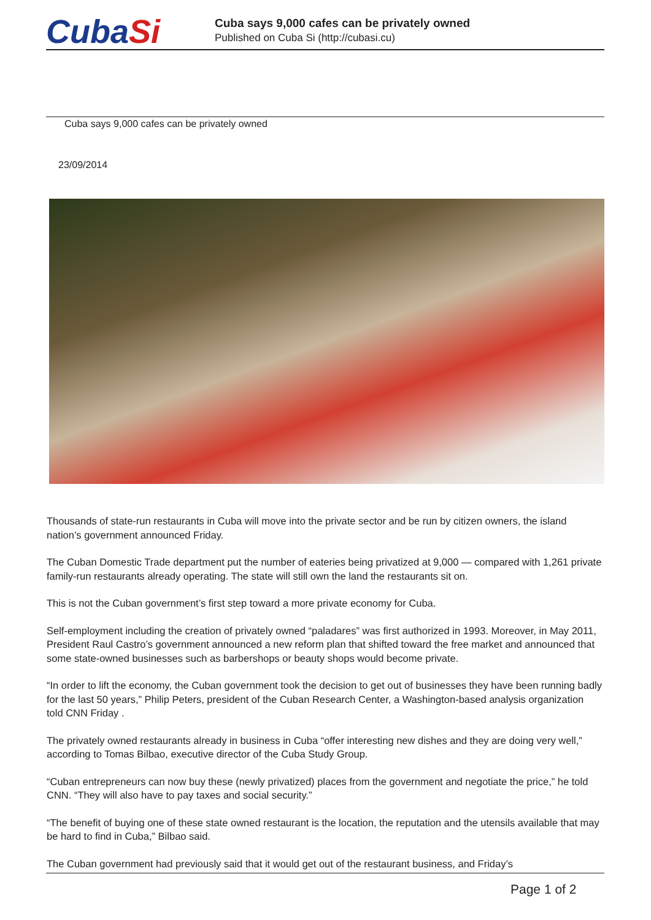CubaSi
Cuba says 9,000 cafes can be privately owned
Published on Cuba Si (http://cubasi.cu)
Cuba says 9,000 cafes can be privately owned
23/09/2014
Thousands of state-run restaurants in Cuba will move into the private sector and be run by citizen owners, the island nation’s government announced Friday.
The Cuban Domestic Trade department put the number of eateries being privatized at 9,000 — compared with 1,261 private family-run restaurants already operating. The state will still own the land the restaurants sit on.
This is not the Cuban government’s first step toward a more private economy for Cuba.
Self-employment including the creation of privately owned “paladares” was first authorized in 1993. Moreover, in May 2011, President Raul Castro’s government announced a new reform plan that shifted toward the free market and announced that some state-owned businesses such as barbershops or beauty shops would become private.
“In order to lift the economy, the Cuban government took the decision to get out of businesses they have been running badly for the last 50 years,” Philip Peters, president of the Cuban Research Center, a Washington-based analysis organization told CNN Friday .
The privately owned restaurants already in business in Cuba “offer interesting new dishes and they are doing very well,” according to Tomas Bilbao, executive director of the Cuba Study Group.
“Cuban entrepreneurs can now buy these (newly privatized) places from the government and negotiate the price,” he told CNN. “They will also have to pay taxes and social security.”
“The benefit of buying one of these state owned restaurant is the location, the reputation and the utensils available that may be hard to find in Cuba,” Bilbao said.
The Cuban government had previously said that it would get out of the restaurant business, and Friday’s
Page 1 of 2